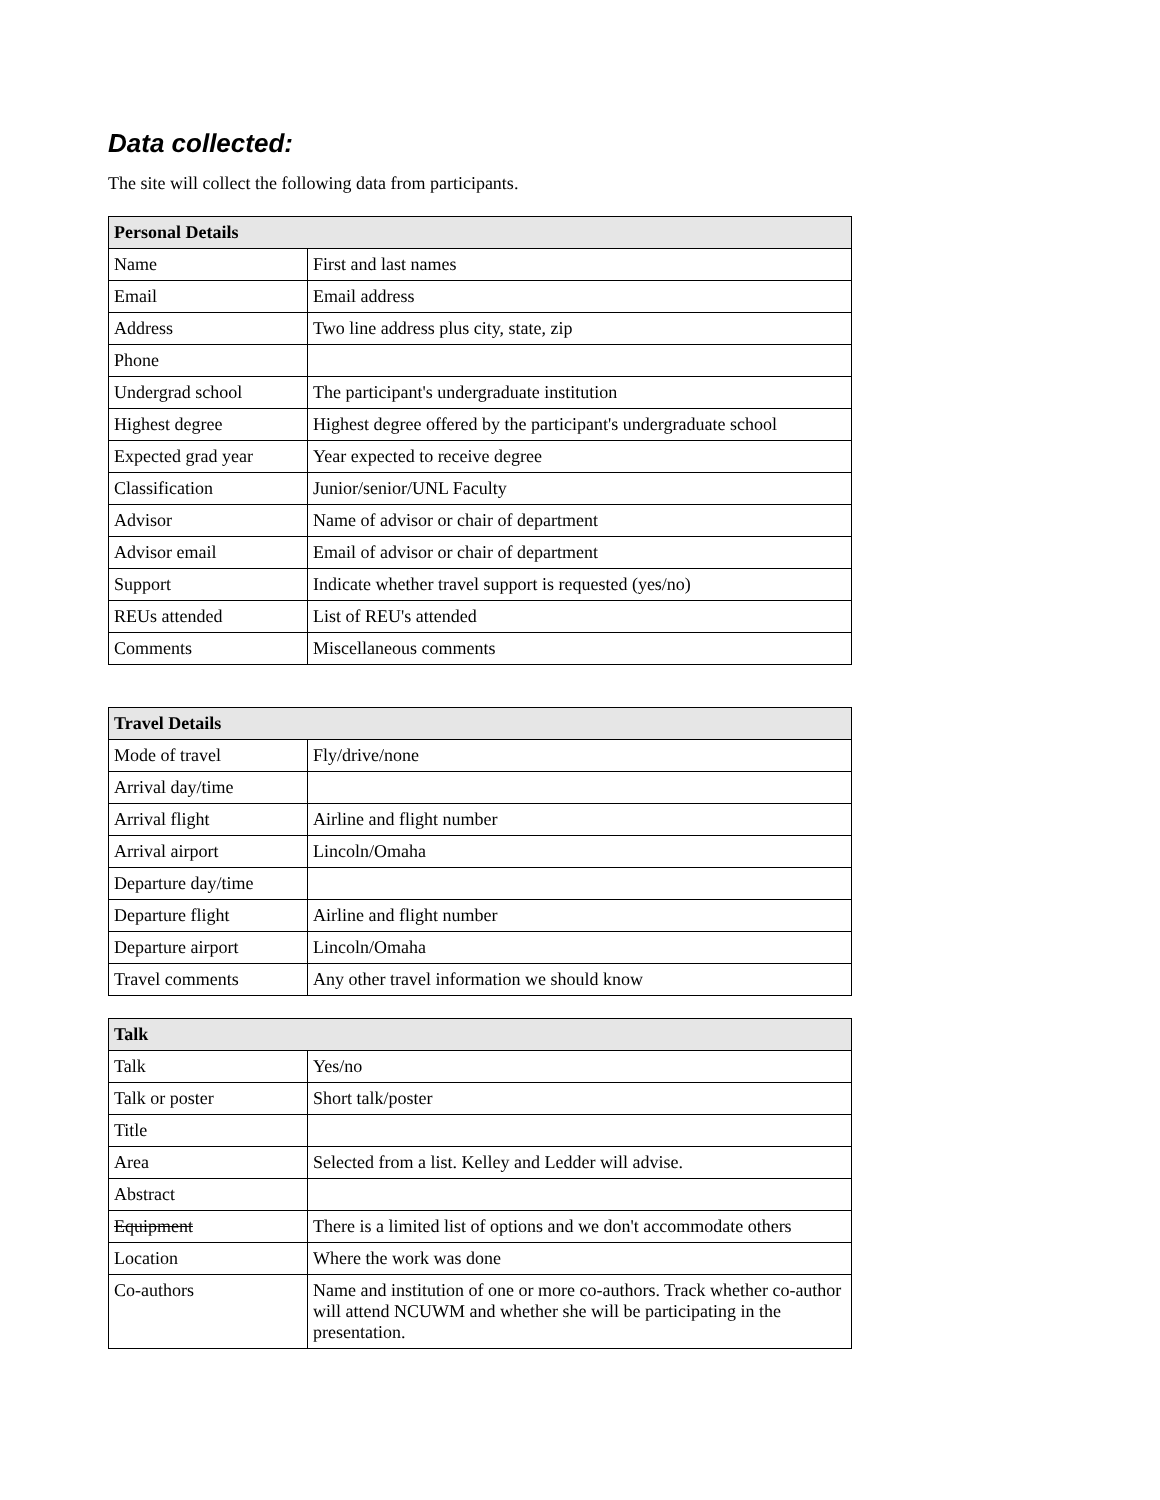Data collected:
The site will collect the following data from participants.
| Personal Details | |
| --- | --- |
| Name | First and last names |
| Email | Email address |
| Address | Two line address plus city, state, zip |
| Phone | |
| Undergrad school | The participant's undergraduate institution |
| Highest degree | Highest degree offered by the participant's undergraduate school |
| Expected grad year | Year expected to receive degree |
| Classification | Junior/senior/UNL Faculty |
| Advisor | Name of advisor or chair of department |
| Advisor email | Email of advisor or chair of department |
| Support | Indicate whether travel support is requested (yes/no) |
| REUs attended | List of REU's attended |
| Comments | Miscellaneous comments |
| Travel Details | |
| --- | --- |
| Mode of travel | Fly/drive/none |
| Arrival day/time | |
| Arrival flight | Airline and flight number |
| Arrival airport | Lincoln/Omaha |
| Departure day/time | |
| Departure flight | Airline and flight number |
| Departure airport | Lincoln/Omaha |
| Travel comments | Any other travel information we should know |
| Talk | |
| --- | --- |
| Talk | Yes/no |
| Talk or poster | Short talk/poster |
| Title | |
| Area | Selected from a list. Kelley and Ledder will advise. |
| Abstract | |
| Equipment | There is a limited list of options and we don't accommodate others |
| Location | Where the work was done |
| Co-authors | Name and institution of one or more co-authors. Track whether co-author will attend NCUWM and whether she will be participating in the presentation. |